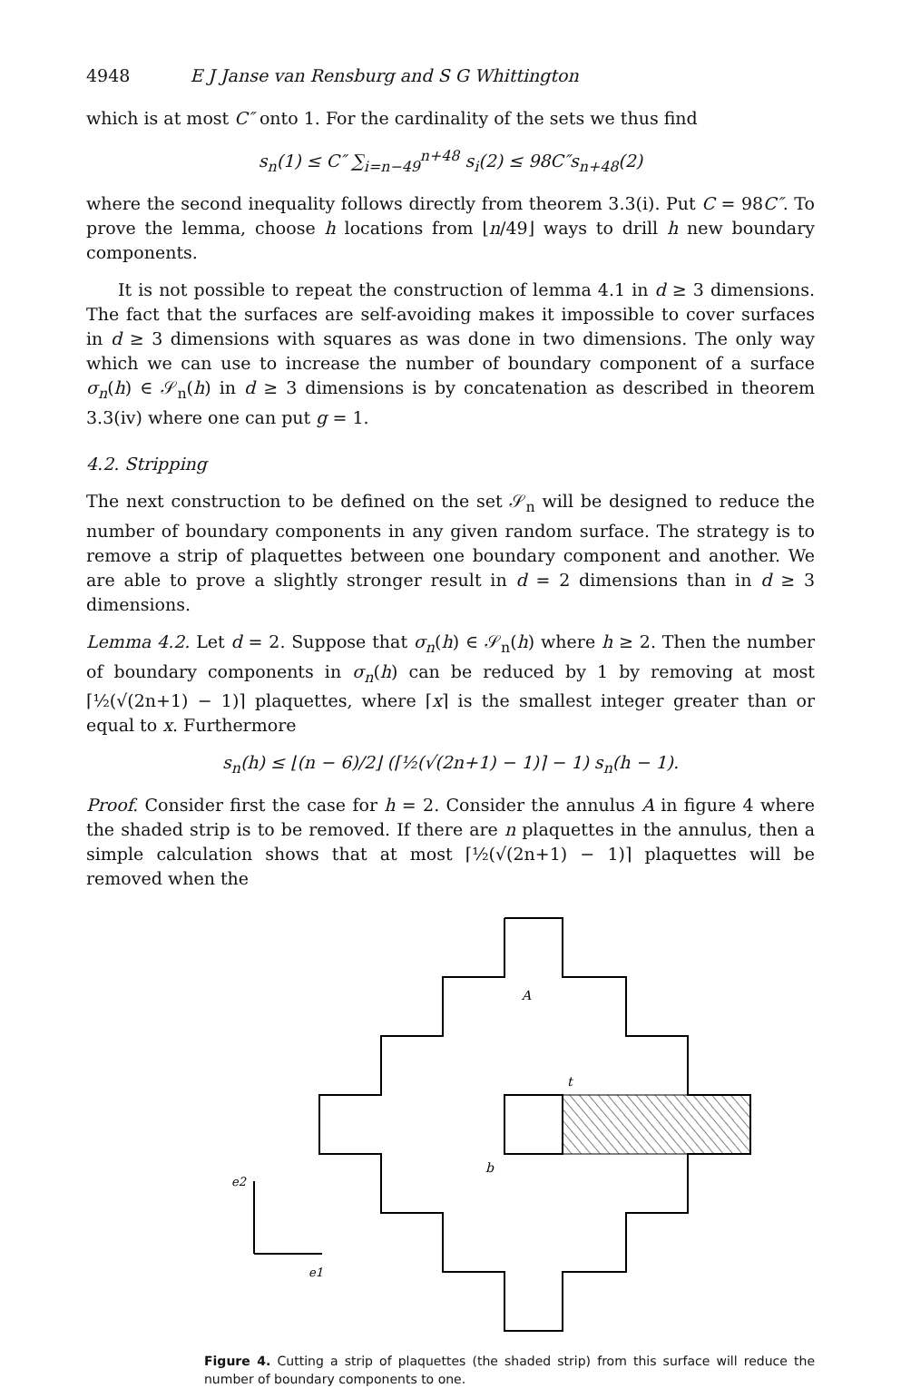4948 E J Janse van Rensburg and S G Whittington
which is at most C″ onto 1. For the cardinality of the sets we thus find
s<sub>n</sub>(1) ≤ C″ ∑<sub>i=n−49</sub><sup>n+48</sup> s<sub>i</sub>(2) ≤ 98C″s<sub>n+48</sub>(2)
where the second inequality follows directly from theorem 3.3(i). Put C = 98C″. To prove the lemma, choose h locations from ⌊n/49⌋ ways to drill h new boundary components.
It is not possible to repeat the construction of lemma 4.1 in d ≥ 3 dimensions. The fact that the surfaces are self-avoiding makes it impossible to cover surfaces in d ≥ 3 dimensions with squares as was done in two dimensions. The only way which we can use to increase the number of boundary component of a surface σ<sub>n</sub>(h) ∈ 𝒮<sub>n</sub>(h) in d ≥ 3 dimensions is by concatenation as described in theorem 3.3(iv) where one can put g = 1.
4.2. Stripping
The next construction to be defined on the set 𝒮<sub>n</sub> will be designed to reduce the number of boundary components in any given random surface. The strategy is to remove a strip of plaquettes between one boundary component and another. We are able to prove a slightly stronger result in d = 2 dimensions than in d ≥ 3 dimensions.
Lemma 4.2. Let d = 2. Suppose that σ<sub>n</sub>(h) ∈ 𝒮<sub>n</sub>(h) where h ≥ 2. Then the number of boundary components in σ<sub>n</sub>(h) can be reduced by 1 by removing at most ⌈½(√(2n+1) − 1)⌉ plaquettes, where ⌈x⌉ is the smallest integer greater than or equal to x. Furthermore
s<sub>n</sub>(h) ≤ ⌊(n − 6)/2⌋ (⌈½(√(2n+1) − 1)⌉ − 1) s<sub>n</sub>(h − 1).
Proof. Consider first the case for h = 2. Consider the annulus A in figure 4 where the shaded strip is to be removed. If there are n plaquettes in the annulus, then a simple calculation shows that at most ⌈½(√(2n+1) − 1)⌉ plaquettes will be removed when the
A
t
b
e2
e1
Figure 4. Cutting a strip of plaquettes (the shaded strip) from this surface will reduce the number of boundary components to one.